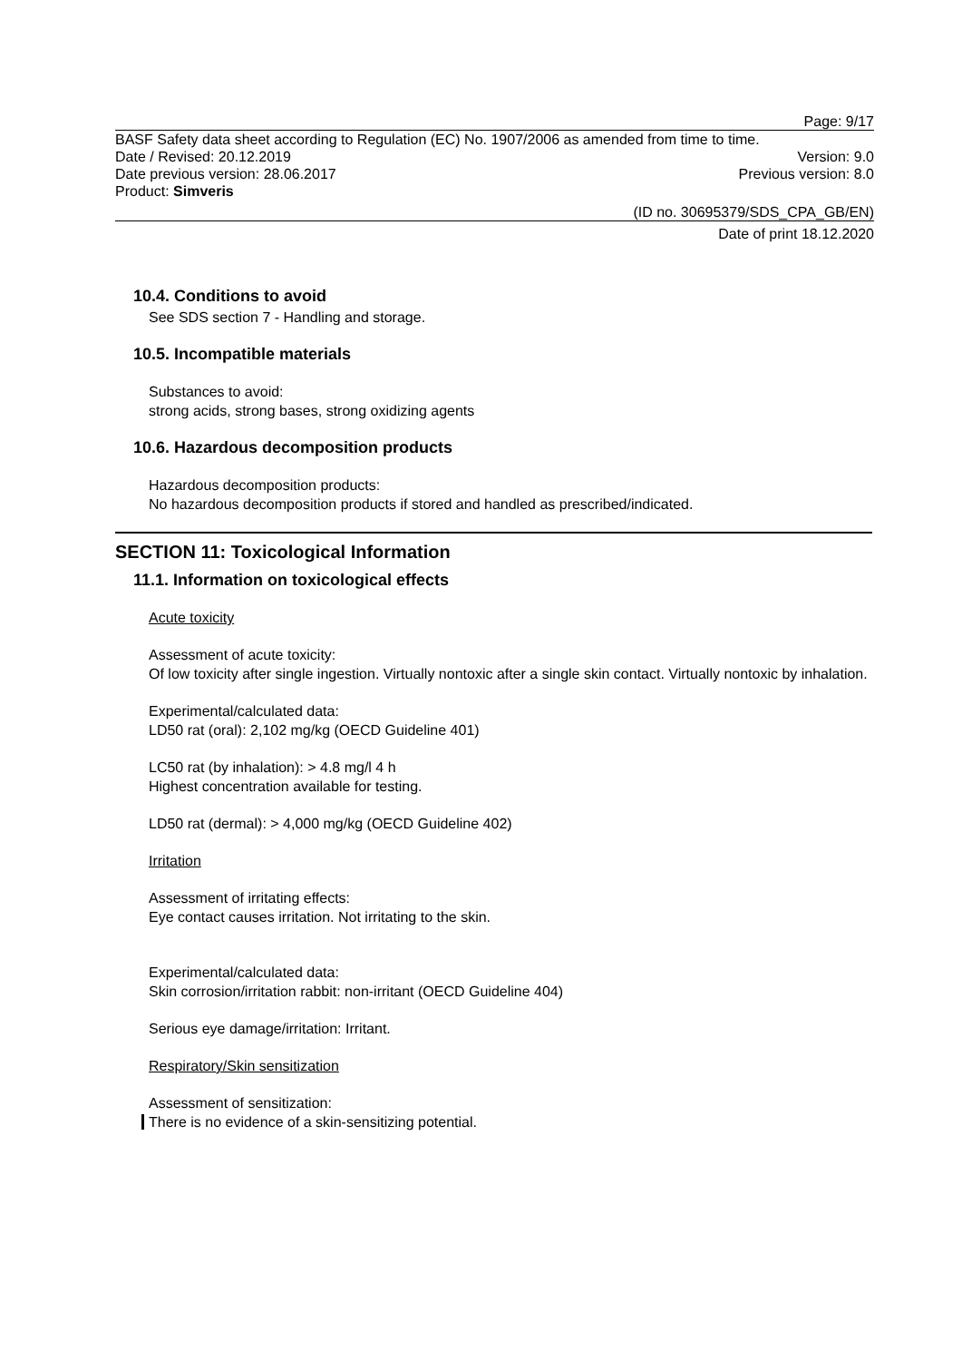Page: 9/17
BASF Safety data sheet according to Regulation (EC) No. 1907/2006 as amended from time to time.
Date / Revised: 20.12.2019 Version: 9.0
Date previous version: 28.06.2017 Previous version: 8.0
Product: Simveris
(ID no. 30695379/SDS_CPA_GB/EN)
Date of print 18.12.2020
10.4. Conditions to avoid
See SDS section 7 - Handling and storage.
10.5. Incompatible materials
Substances to avoid:
strong acids, strong bases, strong oxidizing agents
10.6. Hazardous decomposition products
Hazardous decomposition products:
No hazardous decomposition products if stored and handled as prescribed/indicated.
SECTION 11: Toxicological Information
11.1. Information on toxicological effects
Acute toxicity
Assessment of acute toxicity:
Of low toxicity after single ingestion. Virtually nontoxic after a single skin contact. Virtually nontoxic by inhalation.
Experimental/calculated data:
LD50 rat (oral): 2,102 mg/kg (OECD Guideline 401)
LC50 rat (by inhalation): > 4.8 mg/l 4 h
Highest concentration available for testing.
LD50 rat (dermal): > 4,000 mg/kg (OECD Guideline 402)
Irritation
Assessment of irritating effects:
Eye contact causes irritation. Not irritating to the skin.
Experimental/calculated data:
Skin corrosion/irritation rabbit: non-irritant (OECD Guideline 404)
Serious eye damage/irritation: Irritant.
Respiratory/Skin sensitization
Assessment of sensitization:
There is no evidence of a skin-sensitizing potential.